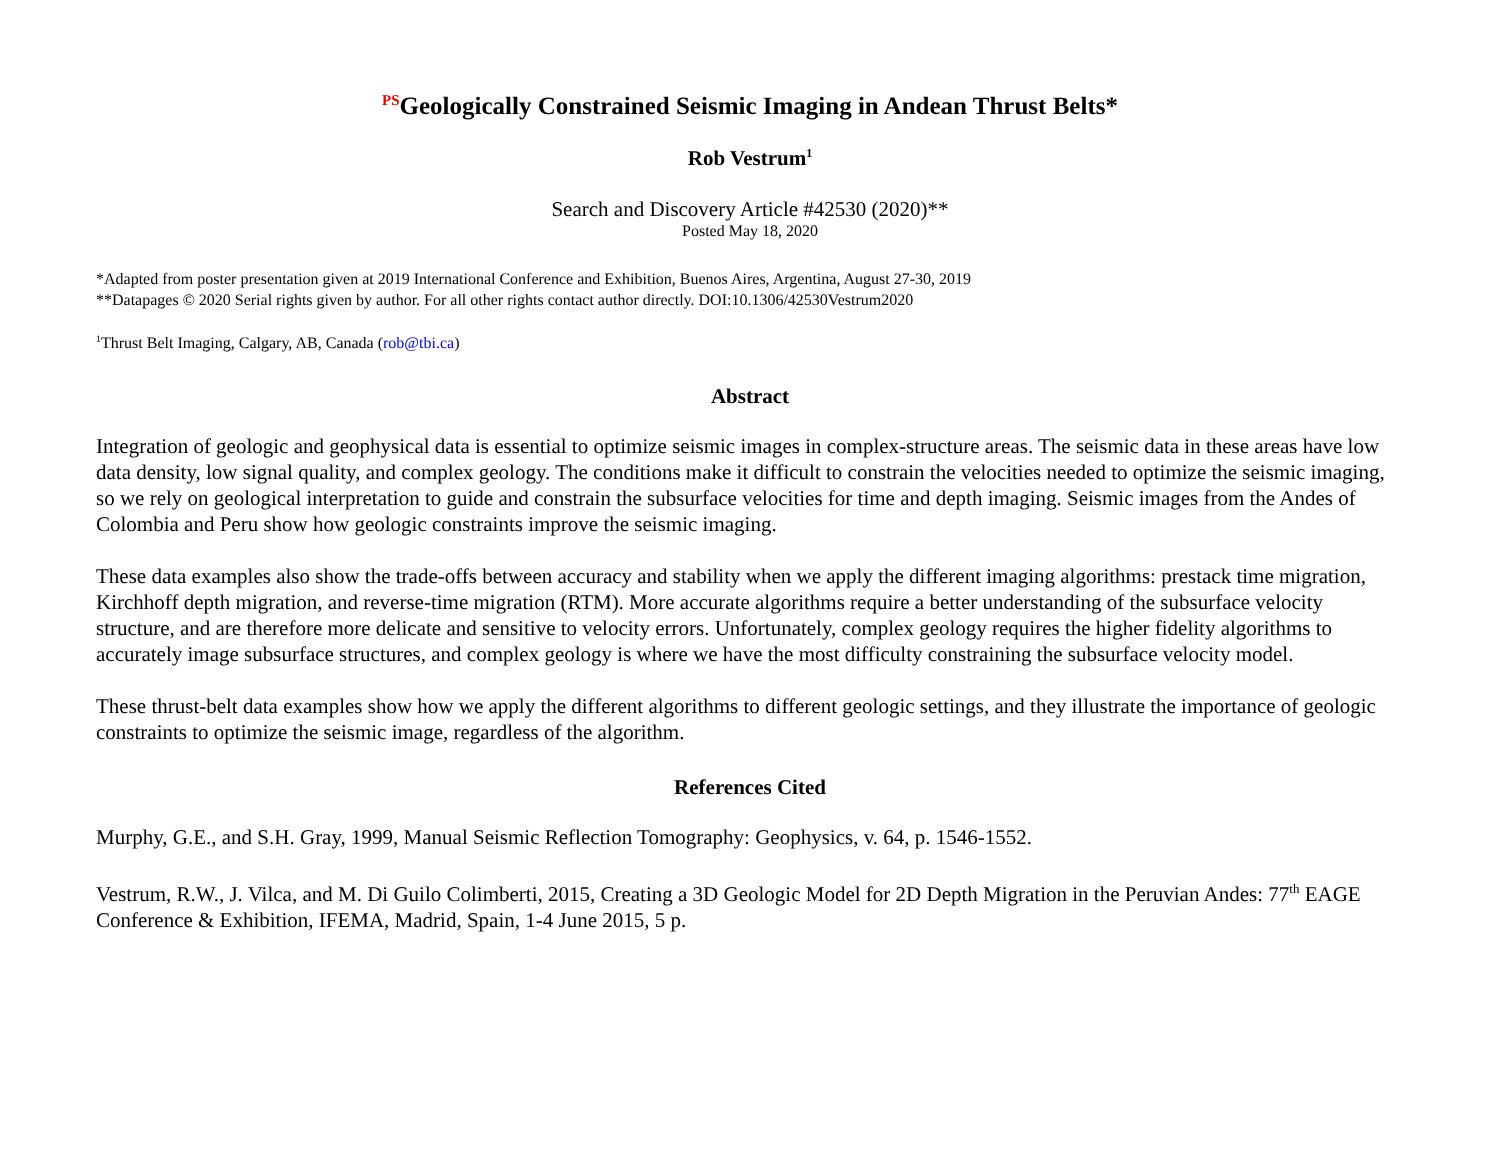<sup>PS</sup>Geologically Constrained Seismic Imaging in Andean Thrust Belts*
Rob Vestrum<sup>1</sup>
Search and Discovery Article #42530 (2020)**
Posted May 18, 2020
*Adapted from poster presentation given at 2019 International Conference and Exhibition, Buenos Aires, Argentina, August 27-30, 2019
**Datapages © 2020 Serial rights given by author. For all other rights contact author directly. DOI:10.1306/42530Vestrum2020
<sup>1</sup> Thrust Belt Imaging, Calgary, AB, Canada (rob@tbi.ca)
Abstract
Integration of geologic and geophysical data is essential to optimize seismic images in complex-structure areas. The seismic data in these areas have low data density, low signal quality, and complex geology. The conditions make it difficult to constrain the velocities needed to optimize the seismic imaging, so we rely on geological interpretation to guide and constrain the subsurface velocities for time and depth imaging. Seismic images from the Andes of Colombia and Peru show how geologic constraints improve the seismic imaging.
These data examples also show the trade-offs between accuracy and stability when we apply the different imaging algorithms: prestack time migration, Kirchhoff depth migration, and reverse-time migration (RTM). More accurate algorithms require a better understanding of the subsurface velocity structure, and are therefore more delicate and sensitive to velocity errors. Unfortunately, complex geology requires the higher fidelity algorithms to accurately image subsurface structures, and complex geology is where we have the most difficulty constraining the subsurface velocity model.
These thrust-belt data examples show how we apply the different algorithms to different geologic settings, and they illustrate the importance of geologic constraints to optimize the seismic image, regardless of the algorithm.
References Cited
Murphy, G.E., and S.H. Gray, 1999, Manual Seismic Reflection Tomography: Geophysics, v. 64, p. 1546-1552.
Vestrum, R.W., J. Vilca, and M. Di Guilo Colimberti, 2015, Creating a 3D Geologic Model for 2D Depth Migration in the Peruvian Andes: 77<sup>th</sup> EAGE Conference & Exhibition, IFEMA, Madrid, Spain, 1-4 June 2015, 5 p.